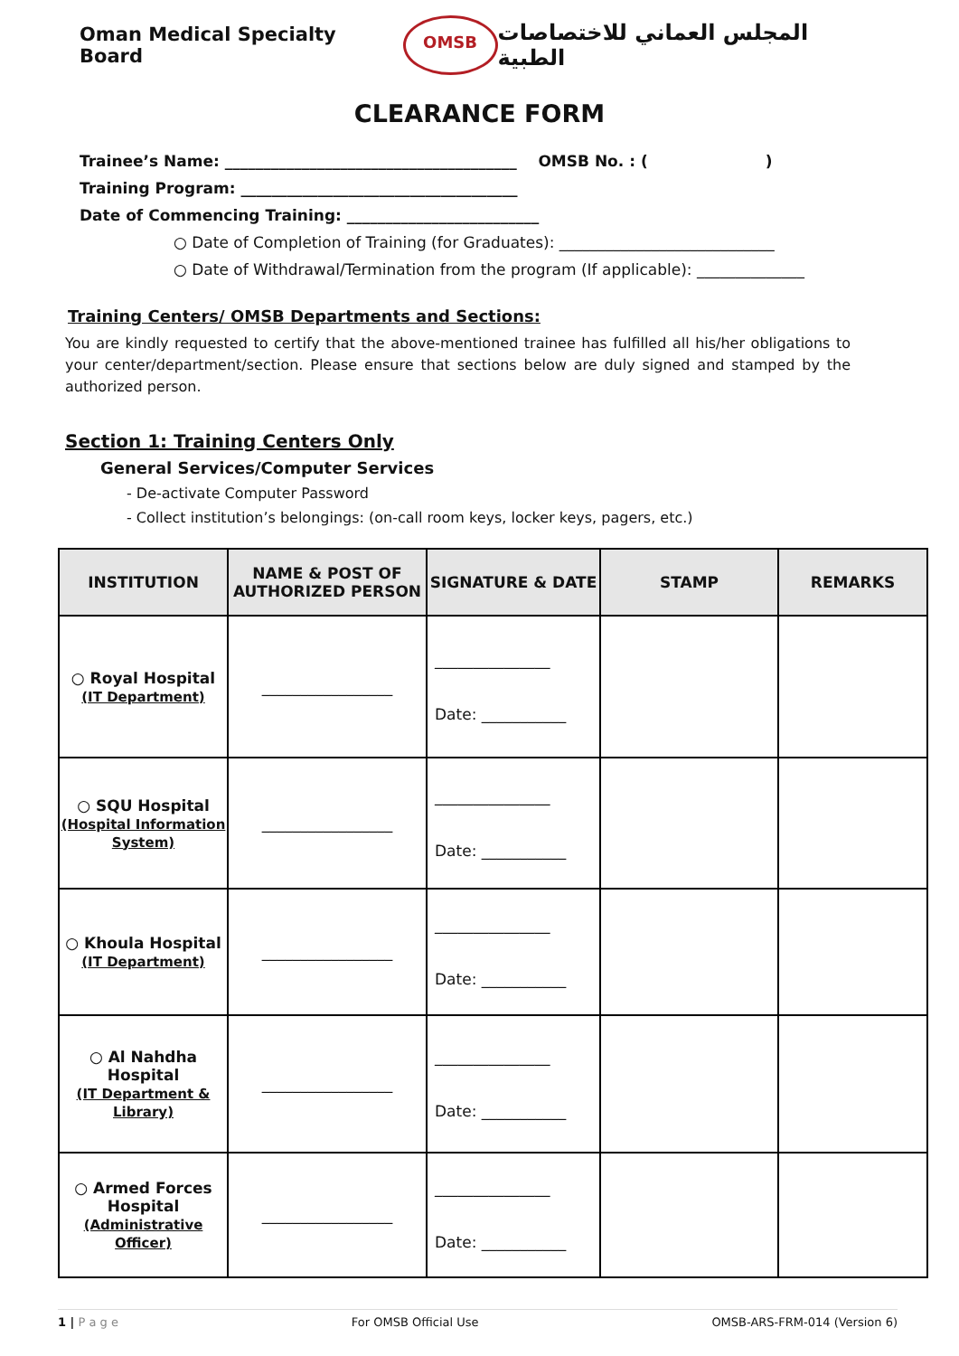Oman Medical Specialty Board
OMSB
المجلس العماني للاختصاصات الطبية
CLEARANCE FORM
Trainee’s Name: ______________________________________ OMSB No. : ( )
Training Program: ____________________________________
Date of Commencing Training: _________________________
○ Date of Completion of Training (for Graduates): ____________________________
○ Date of Withdrawal/Termination from the program (If applicable): ______________
Training Centers/ OMSB Departments and Sections:
You are kindly requested to certify that the above-mentioned trainee has fulfilled all his/her obligations to your center/department/section. Please ensure that sections below are duly signed and stamped by the authorized person.
Section 1: Training Centers Only
General Services/Computer Services
- De-activate Computer Password
- Collect institution’s belongings: (on-call room keys, locker keys, pagers, etc.)
| INSTITUTION | NAME & POST OF AUTHORIZED PERSON | SIGNATURE & DATE | STAMP | REMARKS |
| --- | --- | --- | --- | --- |
| ○ Royal Hospital (IT Department) | _________________ | _______________ Date: ___________ | | |
| ○ SQU Hospital (Hospital Information System) | _________________ | _______________ Date: ___________ | | |
| ○ Khoula Hospital (IT Department) | _________________ | _______________ Date: ___________ | | |
| ○ Al Nahdha Hospital (IT Department & Library) | _________________ | _______________ Date: ___________ | | |
| ○ Armed Forces Hospital (Administrative Officer) | _________________ | _______________ Date: ___________ | | |
1 | P a g e For OMSB Official Use OMSB-ARS-FRM-014 (Version 6)